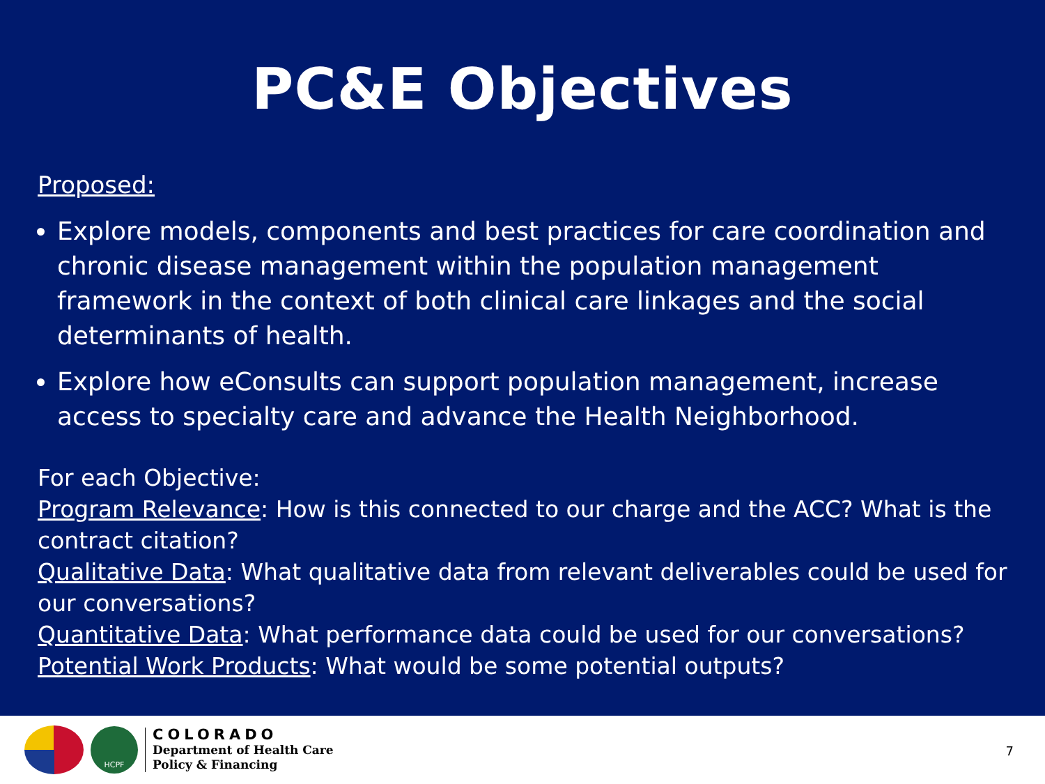PC&E Objectives
Proposed:
Explore models, components and best practices for care coordination and chronic disease management within the population management framework in the context of both clinical care linkages and the social determinants of health.
Explore how eConsults can support population management, increase access to specialty care and advance the Health Neighborhood.
For each Objective:
Program Relevance: How is this connected to our charge and the ACC? What is the contract citation?
Qualitative Data: What qualitative data from relevant deliverables could be used for our conversations?
Quantitative Data: What performance data could be used for our conversations?
Potential Work Products: What would be some potential outputs?
HCPF
COLORADO
Department of Health Care
Policy & Financing
7